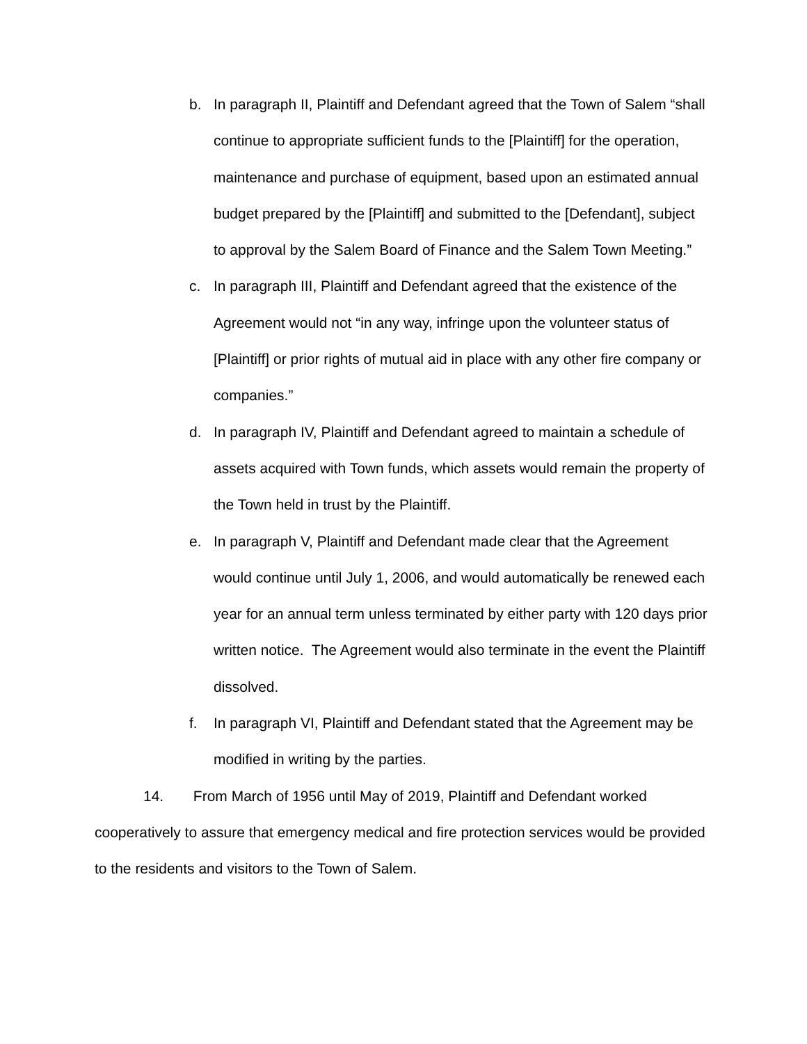b. In paragraph II, Plaintiff and Defendant agreed that the Town of Salem “shall continue to appropriate sufficient funds to the [Plaintiff] for the operation, maintenance and purchase of equipment, based upon an estimated annual budget prepared by the [Plaintiff] and submitted to the [Defendant], subject to approval by the Salem Board of Finance and the Salem Town Meeting.”
c. In paragraph III, Plaintiff and Defendant agreed that the existence of the Agreement would not “in any way, infringe upon the volunteer status of [Plaintiff] or prior rights of mutual aid in place with any other fire company or companies.”
d. In paragraph IV, Plaintiff and Defendant agreed to maintain a schedule of assets acquired with Town funds, which assets would remain the property of the Town held in trust by the Plaintiff.
e. In paragraph V, Plaintiff and Defendant made clear that the Agreement would continue until July 1, 2006, and would automatically be renewed each year for an annual term unless terminated by either party with 120 days prior written notice. The Agreement would also terminate in the event the Plaintiff dissolved.
f. In paragraph VI, Plaintiff and Defendant stated that the Agreement may be modified in writing by the parties.
14. From March of 1956 until May of 2019, Plaintiff and Defendant worked cooperatively to assure that emergency medical and fire protection services would be provided to the residents and visitors to the Town of Salem.